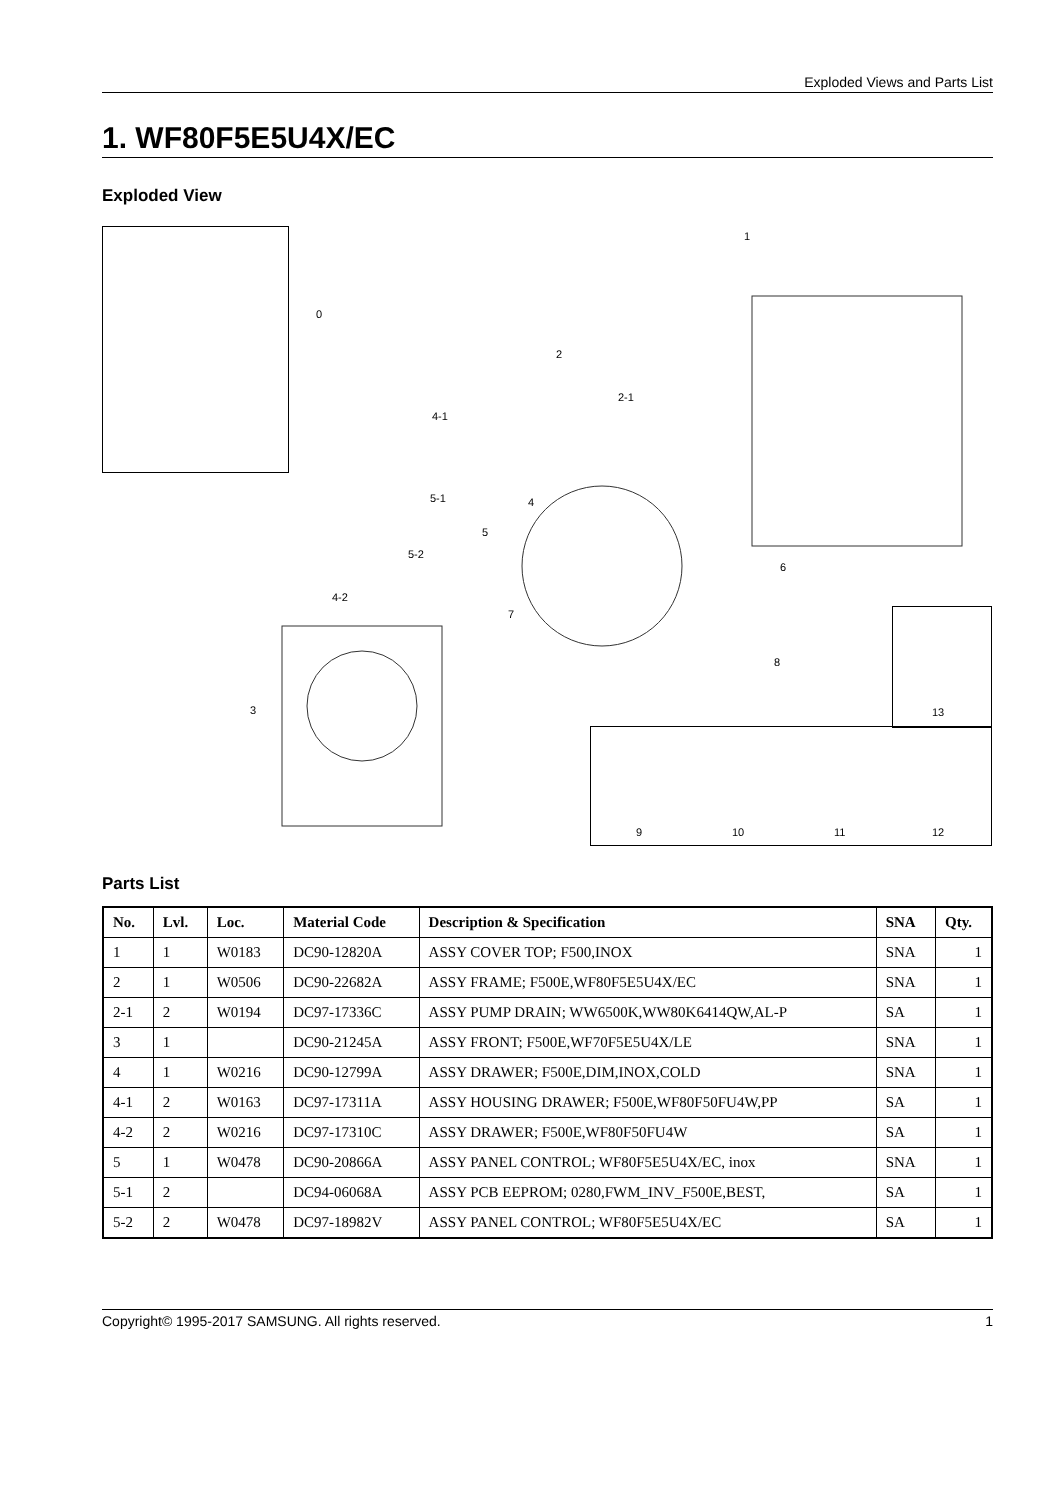Exploded Views and Parts List
1. WF80F5E5U4X/EC
Exploded View
0
1
2
2-1
3
4
4-1
4-2
5
5-1
5-2
6
7
8
9 10 11 12
13
Parts List
| No. | Lvl. | Loc. | Material Code | Description & Specification | SNA | Qty. |
| --- | --- | --- | --- | --- | --- | --- |
| 1 | 1 | W0183 | DC90-12820A | ASSY COVER TOP; F500,INOX | SNA | 1 |
| 2 | 1 | W0506 | DC90-22682A | ASSY FRAME; F500E,WF80F5E5U4X/EC | SNA | 1 |
| 2-1 | 2 | W0194 | DC97-17336C | ASSY PUMP DRAIN; WW6500K,WW80K6414QW,AL-P | SA | 1 |
| 3 | 1 | | DC90-21245A | ASSY FRONT; F500E,WF70F5E5U4X/LE | SNA | 1 |
| 4 | 1 | W0216 | DC90-12799A | ASSY DRAWER; F500E,DIM,INOX,COLD | SNA | 1 |
| 4-1 | 2 | W0163 | DC97-17311A | ASSY HOUSING DRAWER; F500E,WF80F50FU4W,PP | SA | 1 |
| 4-2 | 2 | W0216 | DC97-17310C | ASSY DRAWER; F500E,WF80F50FU4W | SA | 1 |
| 5 | 1 | W0478 | DC90-20866A | ASSY PANEL CONTROL; WF80F5E5U4X/EC, inox | SNA | 1 |
| 5-1 | 2 | | DC94-06068A | ASSY PCB EEPROM; 0280,FWM_INV_F500E,BEST, | SA | 1 |
| 5-2 | 2 | W0478 | DC97-18982V | ASSY PANEL CONTROL; WF80F5E5U4X/EC | SA | 1 |
Copyright© 1995-2017 SAMSUNG. All rights reserved. 1